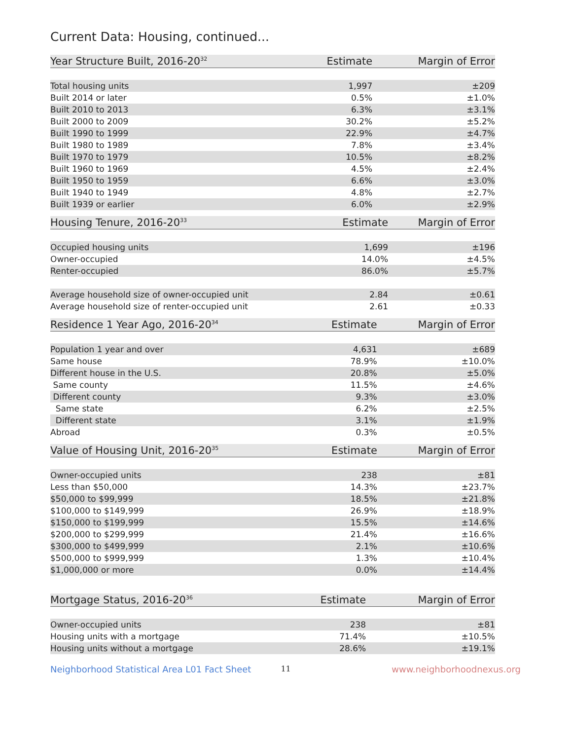Current Data: Housing, continued...
| Year Structure Built, 2016-20<sup>32</sup> | Estimate | Margin of Error |
| --- | --- | --- |
| Total housing units | 1,997 | ±209 |
| Built 2014 or later | 0.5% | ±1.0% |
| Built 2010 to 2013 | 6.3% | ±3.1% |
| Built 2000 to 2009 | 30.2% | ±5.2% |
| Built 1990 to 1999 | 22.9% | ±4.7% |
| Built 1980 to 1989 | 7.8% | ±3.4% |
| Built 1970 to 1979 | 10.5% | ±8.2% |
| Built 1960 to 1969 | 4.5% | ±2.4% |
| Built 1950 to 1959 | 6.6% | ±3.0% |
| Built 1940 to 1949 | 4.8% | ±2.7% |
| Built 1939 or earlier | 6.0% | ±2.9% |
| Housing Tenure, 2016-20<sup>33</sup> | Estimate | Margin of Error |
| --- | --- | --- |
| Occupied housing units | 1,699 | ±196 |
| Owner-occupied | 14.0% | ±4.5% |
| Renter-occupied | 86.0% | ±5.7% |
| Average household size of owner-occupied unit | 2.84 | ±0.61 |
| Average household size of renter-occupied unit | 2.61 | ±0.33 |
| Residence 1 Year Ago, 2016-20<sup>34</sup> | Estimate | Margin of Error |
| --- | --- | --- |
| Population 1 year and over | 4,631 | ±689 |
| Same house | 78.9% | ±10.0% |
| Different house in the U.S. | 20.8% | ±5.0% |
| Same county | 11.5% | ±4.6% |
| Different county | 9.3% | ±3.0% |
| Same state | 6.2% | ±2.5% |
| Different state | 3.1% | ±1.9% |
| Abroad | 0.3% | ±0.5% |
| Value of Housing Unit, 2016-20<sup>35</sup> | Estimate | Margin of Error |
| --- | --- | --- |
| Owner-occupied units | 238 | ±81 |
| Less than $50,000 | 14.3% | ±23.7% |
| $50,000 to $99,999 | 18.5% | ±21.8% |
| $100,000 to $149,999 | 26.9% | ±18.9% |
| $150,000 to $199,999 | 15.5% | ±14.6% |
| $200,000 to $299,999 | 21.4% | ±16.6% |
| $300,000 to $499,999 | 2.1% | ±10.6% |
| $500,000 to $999,999 | 1.3% | ±10.4% |
| $1,000,000 or more | 0.0% | ±14.4% |
| Mortgage Status, 2016-20<sup>36</sup> | Estimate | Margin of Error |
| --- | --- | --- |
| Owner-occupied units | 238 | ±81 |
| Housing units with a mortgage | 71.4% | ±10.5% |
| Housing units without a mortgage | 28.6% | ±19.1% |
Neighborhood Statistical Area L01 Fact Sheet 11 www.neighborhoodnexus.org